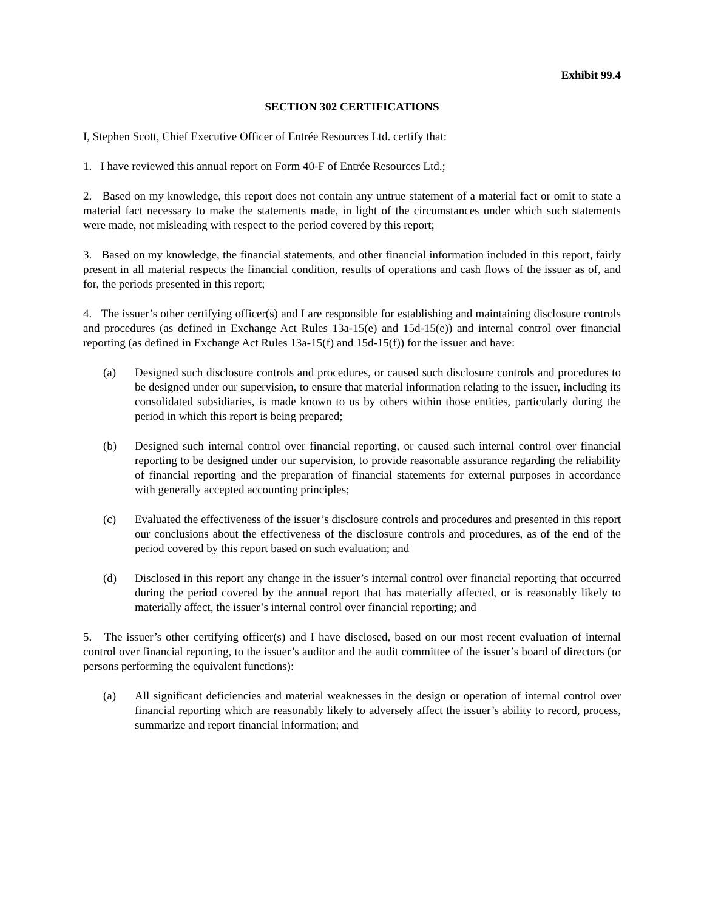Exhibit 99.4
SECTION 302 CERTIFICATIONS
I, Stephen Scott, Chief Executive Officer of Entrée Resources Ltd. certify that:
1. I have reviewed this annual report on Form 40-F of Entrée Resources Ltd.;
2. Based on my knowledge, this report does not contain any untrue statement of a material fact or omit to state a material fact necessary to make the statements made, in light of the circumstances under which such statements were made, not misleading with respect to the period covered by this report;
3. Based on my knowledge, the financial statements, and other financial information included in this report, fairly present in all material respects the financial condition, results of operations and cash flows of the issuer as of, and for, the periods presented in this report;
4. The issuer’s other certifying officer(s) and I are responsible for establishing and maintaining disclosure controls and procedures (as defined in Exchange Act Rules 13a-15(e) and 15d-15(e)) and internal control over financial reporting (as defined in Exchange Act Rules 13a-15(f) and 15d-15(f)) for the issuer and have:
(a) Designed such disclosure controls and procedures, or caused such disclosure controls and procedures to be designed under our supervision, to ensure that material information relating to the issuer, including its consolidated subsidiaries, is made known to us by others within those entities, particularly during the period in which this report is being prepared;
(b) Designed such internal control over financial reporting, or caused such internal control over financial reporting to be designed under our supervision, to provide reasonable assurance regarding the reliability of financial reporting and the preparation of financial statements for external purposes in accordance with generally accepted accounting principles;
(c) Evaluated the effectiveness of the issuer’s disclosure controls and procedures and presented in this report our conclusions about the effectiveness of the disclosure controls and procedures, as of the end of the period covered by this report based on such evaluation; and
(d) Disclosed in this report any change in the issuer’s internal control over financial reporting that occurred during the period covered by the annual report that has materially affected, or is reasonably likely to materially affect, the issuer’s internal control over financial reporting; and
5. The issuer’s other certifying officer(s) and I have disclosed, based on our most recent evaluation of internal control over financial reporting, to the issuer’s auditor and the audit committee of the issuer’s board of directors (or persons performing the equivalent functions):
(a) All significant deficiencies and material weaknesses in the design or operation of internal control over financial reporting which are reasonably likely to adversely affect the issuer’s ability to record, process, summarize and report financial information; and